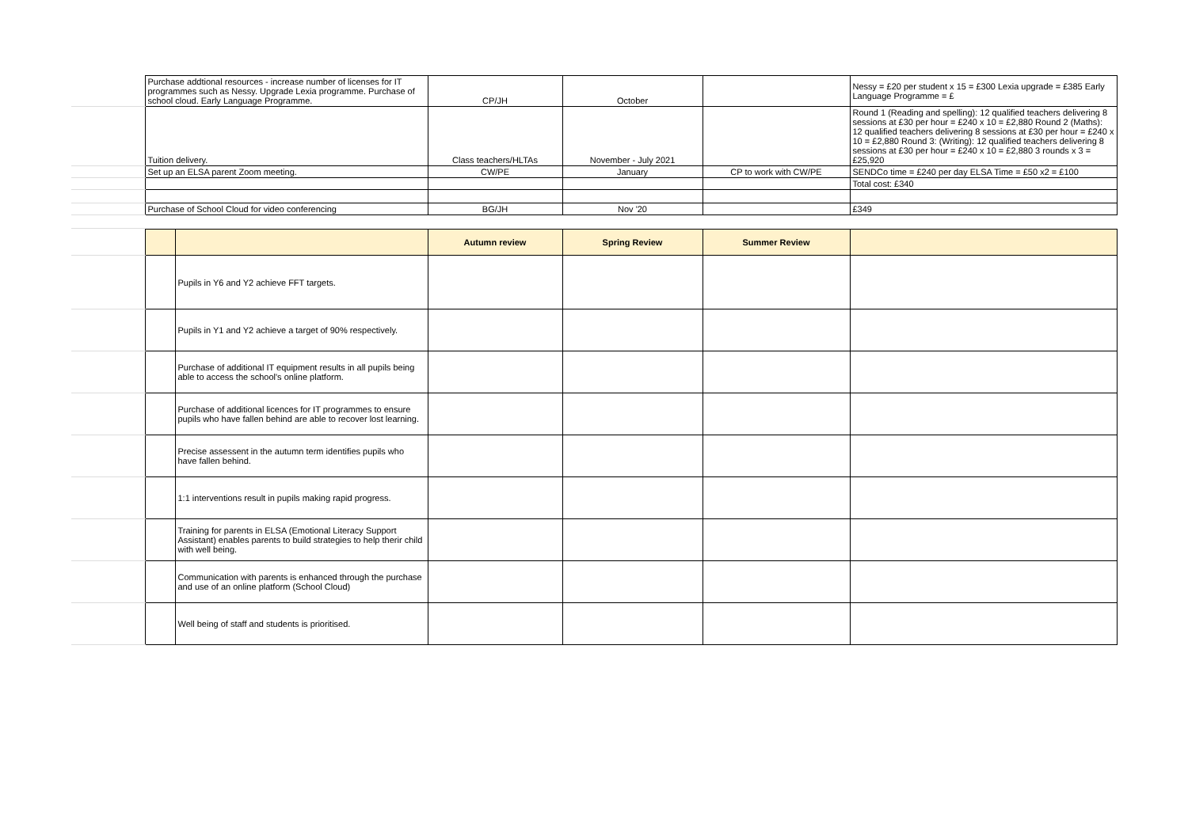| | Purchase addtional resources - increase number of licenses for IT programmes such as Nessy. Upgrade Lexia programme. Purchase of school cloud. Early Language Programme. | CP/JH | October | | Nessy = £20 per student x 15 = £300 Lexia upgrade = £385 Early Language Programme = £ |
| | Tuition delivery. | Class teachers/HLTAs | November - July 2021 | | Round 1 (Reading and spelling): 12 qualified teachers delivering 8 sessions at £30 per hour = £240 x 10 = £2,880 Round 2 (Maths): 12 qualified teachers delivering 8 sessions at £30 per hour = £240 x 10 = £2,880 Round 3: (Writing): 12 qualified teachers delivering 8 sessions at £30 per hour = £240 x 10 = £2,880 3 rounds x 3 = £25,920 |
| | Set up an ELSA parent Zoom meeting. | CW/PE | January | CP to work with CW/PE | SENDCo time = £240 per day ELSA Time = £50 x2 = £100 |
| | | | | | Total cost: £340 |
| | Purchase of School Cloud for video conferencing | BG/JH | Nov '20 | | £349 |
| | | | Autumn review | Spring Review | Summer Review | |
| | | Pupils in Y6 and Y2 achieve FFT targets. | | | | |
| | | Pupils in Y1 and Y2 achieve a target of 90% respectively. | | | | |
| | | Purchase of additional IT equipment results in all pupils being able to access the school's online platform. | | | | |
| | | Purchase of additional licences for IT programmes to ensure pupils who have fallen behind are able to recover lost learning. | | | | |
| | | Precise assessent in the autumn term identifies pupils who have fallen behind. | | | | |
| | | 1:1 interventions result in pupils making rapid progress. | | | | |
| | | Training for parents in ELSA (Emotional Literacy Support Assistant) enables parents to build strategies to help therir child with well being. | | | | |
| | | Communication with parents is enhanced through the purchase and use of an online platform (School Cloud) | | | | |
| | | Well being of staff and students is prioritised. | | | | |